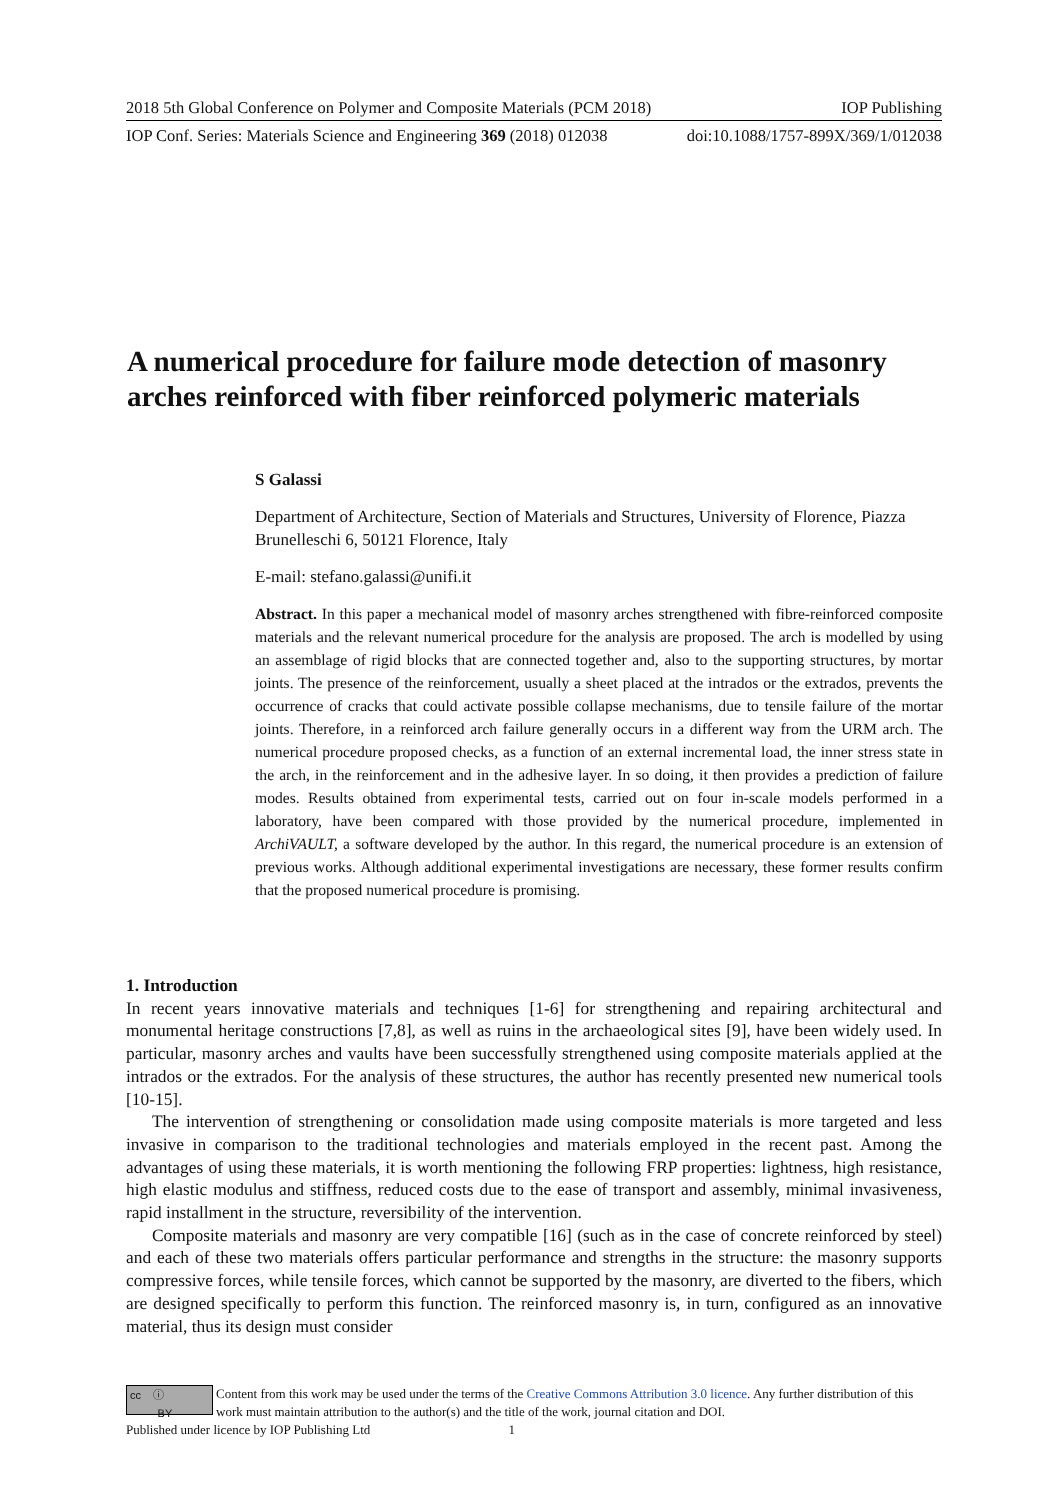2018 5th Global Conference on Polymer and Composite Materials (PCM 2018) IOP Publishing
IOP Conf. Series: Materials Science and Engineering 369 (2018) 012038 doi:10.1088/1757-899X/369/1/012038
A numerical procedure for failure mode detection of masonry arches reinforced with fiber reinforced polymeric materials
S Galassi
Department of Architecture, Section of Materials and Structures, University of Florence, Piazza Brunelleschi 6, 50121 Florence, Italy
E-mail: stefano.galassi@unifi.it
Abstract. In this paper a mechanical model of masonry arches strengthened with fibre-reinforced composite materials and the relevant numerical procedure for the analysis are proposed. The arch is modelled by using an assemblage of rigid blocks that are connected together and, also to the supporting structures, by mortar joints. The presence of the reinforcement, usually a sheet placed at the intrados or the extrados, prevents the occurrence of cracks that could activate possible collapse mechanisms, due to tensile failure of the mortar joints. Therefore, in a reinforced arch failure generally occurs in a different way from the URM arch. The numerical procedure proposed checks, as a function of an external incremental load, the inner stress state in the arch, in the reinforcement and in the adhesive layer. In so doing, it then provides a prediction of failure modes. Results obtained from experimental tests, carried out on four in-scale models performed in a laboratory, have been compared with those provided by the numerical procedure, implemented in ArchiVAULT, a software developed by the author. In this regard, the numerical procedure is an extension of previous works. Although additional experimental investigations are necessary, these former results confirm that the proposed numerical procedure is promising.
1. Introduction
In recent years innovative materials and techniques [1-6] for strengthening and repairing architectural and monumental heritage constructions [7,8], as well as ruins in the archaeological sites [9], have been widely used. In particular, masonry arches and vaults have been successfully strengthened using composite materials applied at the intrados or the extrados. For the analysis of these structures, the author has recently presented new numerical tools [10-15].
The intervention of strengthening or consolidation made using composite materials is more targeted and less invasive in comparison to the traditional technologies and materials employed in the recent past. Among the advantages of using these materials, it is worth mentioning the following FRP properties: lightness, high resistance, high elastic modulus and stiffness, reduced costs due to the ease of transport and assembly, minimal invasiveness, rapid installment in the structure, reversibility of the intervention.
Composite materials and masonry are very compatible [16] (such as in the case of concrete reinforced by steel) and each of these two materials offers particular performance and strengths in the structure: the masonry supports compressive forces, while tensile forces, which cannot be supported by the masonry, are diverted to the fibers, which are designed specifically to perform this function. The reinforced masonry is, in turn, configured as an innovative material, thus its design must consider
cc ⓘ
BY
Content from this work may be used under the terms of the Creative Commons Attribution 3.0 licence. Any further distribution of this work must maintain attribution to the author(s) and the title of the work, journal citation and DOI.
Published under licence by IOP Publishing Ltd 1